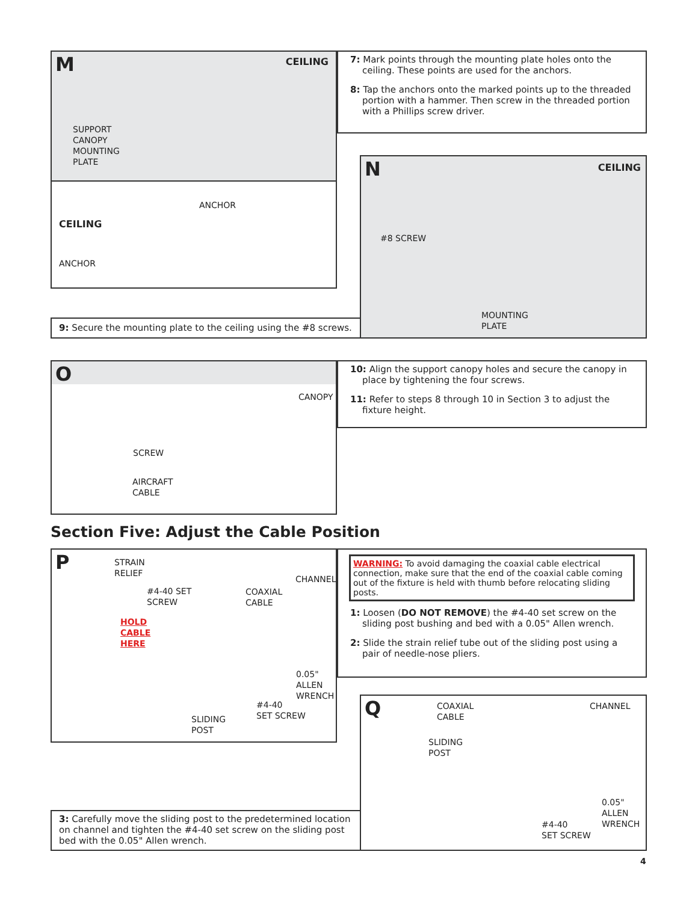M CEILING
SUPPORT
CANOPY
MOUNTING
PLATE
CEILING
ANCHOR
ANCHOR
7: Mark points through the mounting plate holes onto the ceiling. These points are used for the anchors.
8: Tap the anchors onto the marked points up to the threaded portion with a hammer. Then screw in the threaded portion with a Phillips screw driver.
N CEILING
#8 SCREW
MOUNTING
PLATE
9: Secure the mounting plate to the ceiling using the #8 screws.
O
CANOPY
SCREW
AIRCRAFT
CABLE
10: Align the support canopy holes and secure the canopy in place by tightening the four screws.
11: Refer to steps 8 through 10 in Section 3 to adjust the fixture height.
Section Five: Adjust the Cable Position
P
STRAIN
RELIEF
#4-40 SET
SCREW
COAXIAL
CABLE
CHANNEL
HOLD
CABLE
HERE
0.05"
ALLEN
WRENCH
#4-40
SET SCREW
SLIDING
POST
WARNING: To avoid damaging the coaxial cable electrical connection, make sure that the end of the coaxial cable coming out of the fixture is held with thumb before relocating sliding posts.
1: Loosen (DO NOT REMOVE) the #4-40 set screw on the sliding post bushing and bed with a 0.05" Allen wrench.
2: Slide the strain relief tube out of the sliding post using a pair of needle-nose pliers.
Q
COAXIAL
CABLE
CHANNEL
SLIDING
POST
0.05"
ALLEN
WRENCH
#4-40
SET SCREW
3: Carefully move the sliding post to the predetermined location on channel and tighten the #4-40 set screw on the sliding post bed with the 0.05" Allen wrench.
4